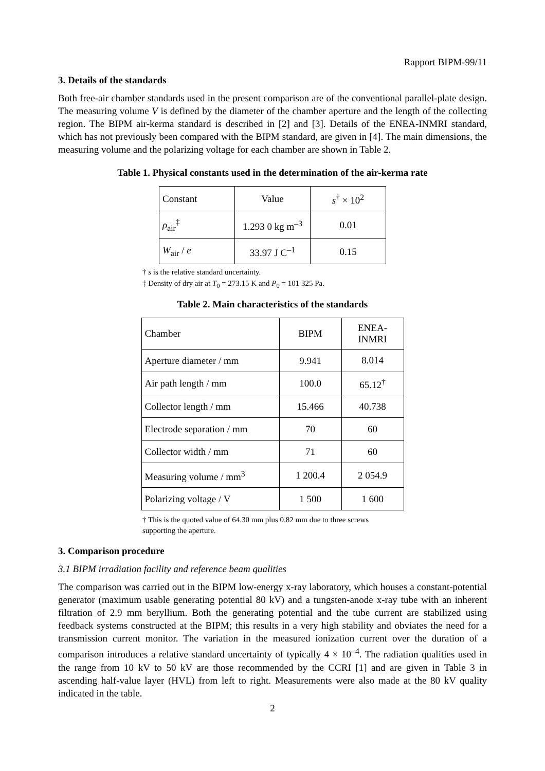Rapport BIPM-99/11
3. Details of the standards
Both free-air chamber standards used in the present comparison are of the conventional parallel-plate design. The measuring volume V is defined by the diameter of the chamber aperture and the length of the collecting region. The BIPM air-kerma standard is described in [2] and [3]. Details of the ENEA-INMRI standard, which has not previously been compared with the BIPM standard, are given in [4]. The main dimensions, the measuring volume and the polarizing voltage for each chamber are shown in Table 2.
Table 1. Physical constants used in the determination of the air-kerma rate
| Constant | Value | s<sup>†</sup> × 10<sup>2</sup> |
| ρ<sub>air</sub><sup>‡</sup> | 1.293 0 kg m<sup>–3</sup> | 0.01 |
| W<sub>air</sub> / e | 33.97 J C<sup>–1</sup> | 0.15 |
† s is the relative standard uncertainty.
‡ Density of dry air at T<sub>0</sub> = 273.15 K and P<sub>0</sub> = 101 325 Pa.
Table 2. Main characteristics of the standards
| Chamber | BIPM | ENEA- INMRI |
| Aperture diameter / mm | 9.941 | 8.014 |
| Air path length / mm | 100.0 | 65.12<sup>†</sup> |
| Collector length / mm | 15.466 | 40.738 |
| Electrode separation / mm | 70 | 60 |
| Collector width / mm | 71 | 60 |
| Measuring volume / mm<sup>3</sup> | 1 200.4 | 2 054.9 |
| Polarizing voltage / V | 1 500 | 1 600 |
† This is the quoted value of 64.30 mm plus 0.82 mm due to three screws supporting the aperture.
3. Comparison procedure
3.1 BIPM irradiation facility and reference beam qualities
The comparison was carried out in the BIPM low-energy x-ray laboratory, which houses a constant-potential generator (maximum usable generating potential 80 kV) and a tungsten-anode x-ray tube with an inherent filtration of 2.9 mm beryllium. Both the generating potential and the tube current are stabilized using feedback systems constructed at the BIPM; this results in a very high stability and obviates the need for a transmission current monitor. The variation in the measured ionization current over the duration of a comparison introduces a relative standard uncertainty of typically 4 × 10<sup>–4</sup>. The radiation qualities used in the range from 10 kV to 50 kV are those recommended by the CCRI [1] and are given in Table 3 in ascending half-value layer (HVL) from left to right. Measurements were also made at the 80 kV quality indicated in the table.
2